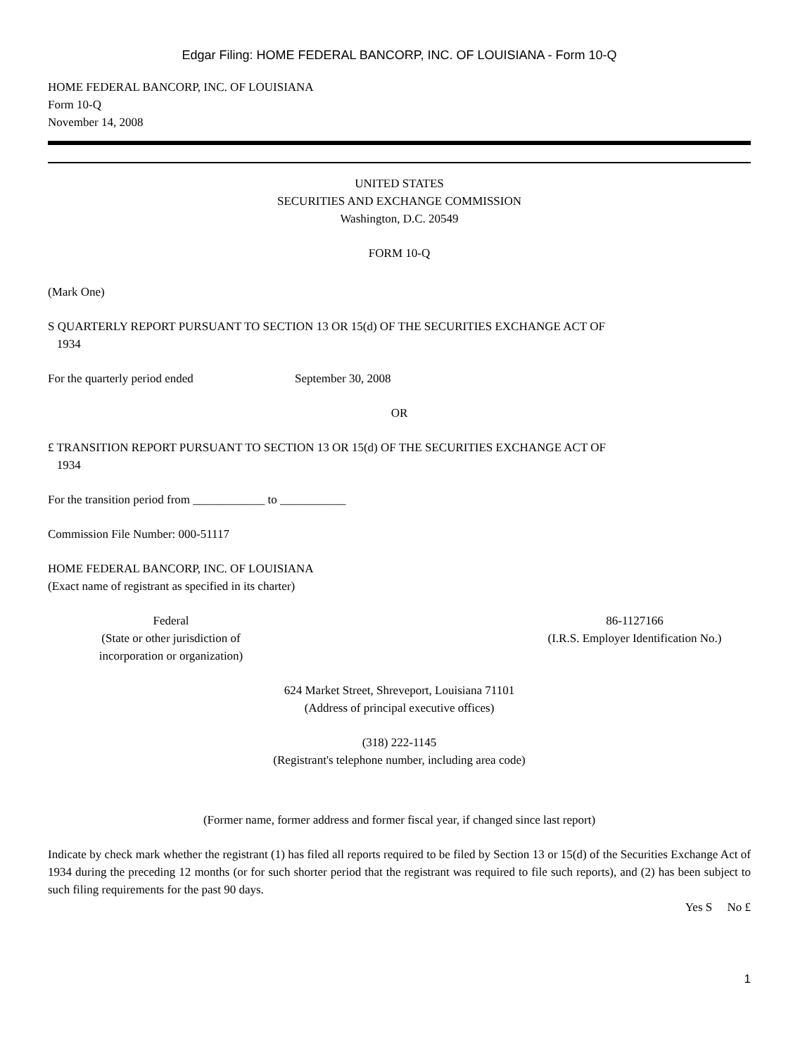Edgar Filing: HOME FEDERAL BANCORP, INC. OF LOUISIANA - Form 10-Q
HOME FEDERAL BANCORP, INC. OF LOUISIANA
Form 10-Q
November 14, 2008
UNITED STATES
SECURITIES AND EXCHANGE COMMISSION
Washington, D.C. 20549
FORM 10-Q
(Mark One)
S QUARTERLY REPORT PURSUANT TO SECTION 13 OR 15(d) OF THE SECURITIES EXCHANGE ACT OF
1934
For the quarterly period ended September 30, 2008
OR
£ TRANSITION REPORT PURSUANT TO SECTION 13 OR 15(d) OF THE SECURITIES EXCHANGE ACT OF
1934
For the transition period from ____________ to ___________
Commission File Number: 000-51117
HOME FEDERAL BANCORP, INC. OF LOUISIANA
(Exact name of registrant as specified in its charter)
Federal
(State or other jurisdiction of
incorporation or organization)
86-1127166
(I.R.S. Employer Identification No.)
624 Market Street, Shreveport, Louisiana 71101
(Address of principal executive offices)
(318) 222-1145
(Registrant's telephone number, including area code)
(Former name, former address and former fiscal year, if changed since last report)
Indicate by check mark whether the registrant (1) has filed all reports required to be filed by Section 13 or 15(d) of the Securities Exchange Act of 1934 during the preceding 12 months (or for such shorter period that the registrant was required to file such reports), and (2) has been subject to such filing requirements for the past 90 days.
Yes S No £
1